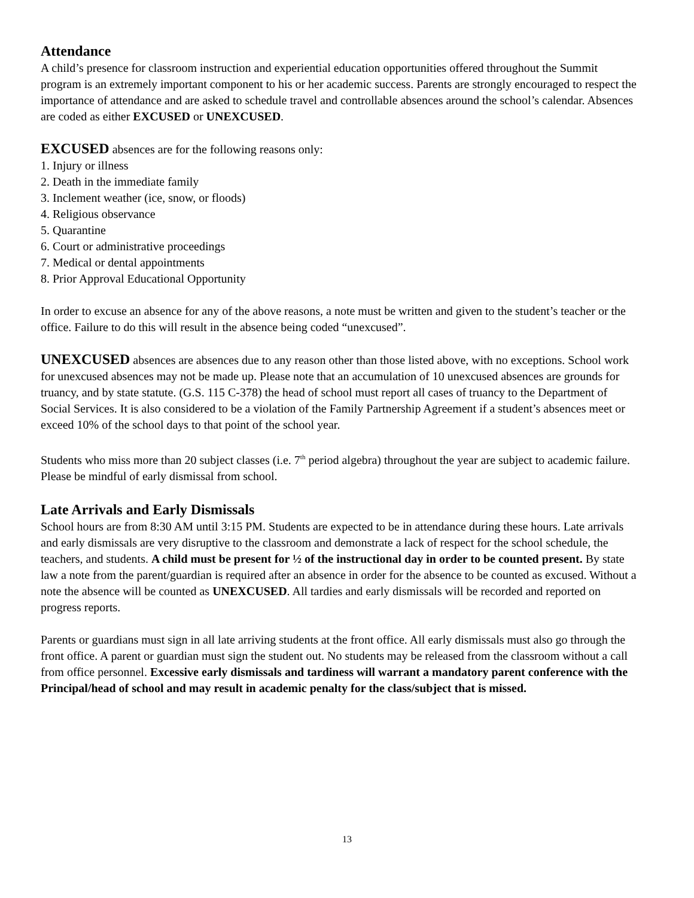Attendance
A child’s presence for classroom instruction and experiential education opportunities offered throughout the Summit program is an extremely important component to his or her academic success. Parents are strongly encouraged to respect the importance of attendance and are asked to schedule travel and controllable absences around the school’s calendar. Absences are coded as either EXCUSED or UNEXCUSED.
EXCUSED absences are for the following reasons only:
1. Injury or illness
2. Death in the immediate family
3. Inclement weather (ice, snow, or floods)
4. Religious observance
5. Quarantine
6. Court or administrative proceedings
7. Medical or dental appointments
8. Prior Approval Educational Opportunity
In order to excuse an absence for any of the above reasons, a note must be written and given to the student’s teacher or the office. Failure to do this will result in the absence being coded “unexcused”.
UNEXCUSED absences are absences due to any reason other than those listed above, with no exceptions. School work for unexcused absences may not be made up. Please note that an accumulation of 10 unexcused absences are grounds for truancy, and by state statute. (G.S. 115 C-378) the head of school must report all cases of truancy to the Department of Social Services. It is also considered to be a violation of the Family Partnership Agreement if a student’s absences meet or exceed 10% of the school days to that point of the school year.
Students who miss more than 20 subject classes (i.e. 7<sup>th</sup> period algebra) throughout the year are subject to academic failure. Please be mindful of early dismissal from school.
Late Arrivals and Early Dismissals
School hours are from 8:30 AM until 3:15 PM. Students are expected to be in attendance during these hours. Late arrivals and early dismissals are very disruptive to the classroom and demonstrate a lack of respect for the school schedule, the teachers, and students. A child must be present for ½ of the instructional day in order to be counted present. By state law a note from the parent/guardian is required after an absence in order for the absence to be counted as excused. Without a note the absence will be counted as UNEXCUSED. All tardies and early dismissals will be recorded and reported on progress reports.
Parents or guardians must sign in all late arriving students at the front office. All early dismissals must also go through the front office. A parent or guardian must sign the student out. No students may be released from the classroom without a call from office personnel. Excessive early dismissals and tardiness will warrant a mandatory parent conference with the Principal/head of school and may result in academic penalty for the class/subject that is missed.
13